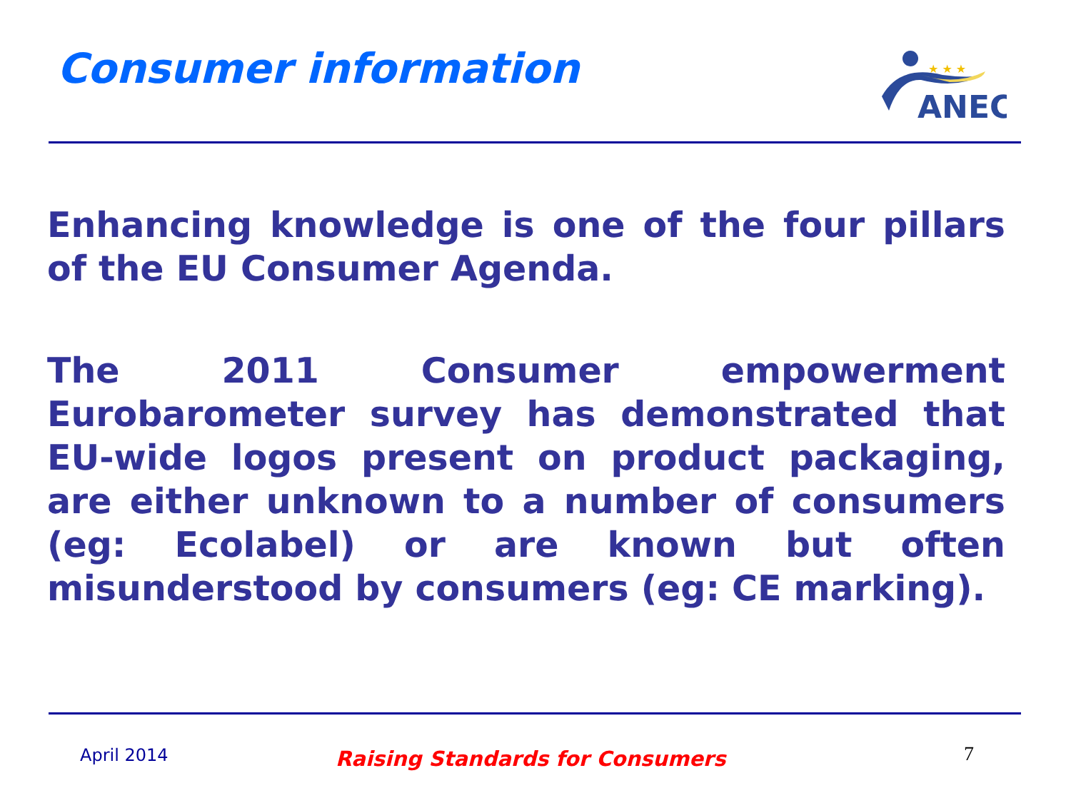Consumer information
★ ★ ★
ANEC
Enhancing knowledge is one of the four pillars of the EU Consumer Agenda.
The 2011 Consumer empowerment Eurobarometer survey has demonstrated that EU-wide logos present on product packaging, are either unknown to a number of consumers (eg: Ecolabel) or are known but often misunderstood by consumers (eg: CE marking).
April 2014 Raising Standards for Consumers 7